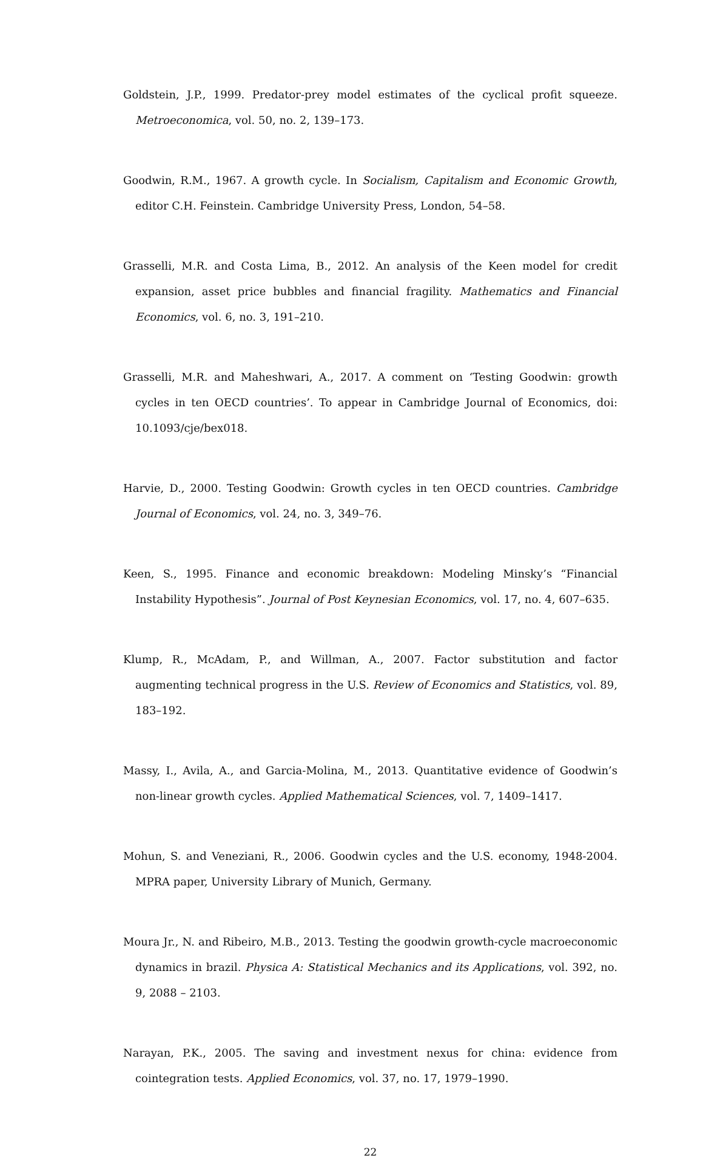Goldstein, J.P., 1999. Predator-prey model estimates of the cyclical profit squeeze. Metroeconomica, vol. 50, no. 2, 139–173.
Goodwin, R.M., 1967. A growth cycle. In Socialism, Capitalism and Economic Growth, editor C.H. Feinstein. Cambridge University Press, London, 54–58.
Grasselli, M.R. and Costa Lima, B., 2012. An analysis of the Keen model for credit expansion, asset price bubbles and financial fragility. Mathematics and Financial Economics, vol. 6, no. 3, 191–210.
Grasselli, M.R. and Maheshwari, A., 2017. A comment on ‘Testing Goodwin: growth cycles in ten OECD countries’. To appear in Cambridge Journal of Economics, doi: 10.1093/cje/bex018.
Harvie, D., 2000. Testing Goodwin: Growth cycles in ten OECD countries. Cambridge Journal of Economics, vol. 24, no. 3, 349–76.
Keen, S., 1995. Finance and economic breakdown: Modeling Minsky’s “Financial Instability Hypothesis”. Journal of Post Keynesian Economics, vol. 17, no. 4, 607–635.
Klump, R., McAdam, P., and Willman, A., 2007. Factor substitution and factor augmenting technical progress in the U.S. Review of Economics and Statistics, vol. 89, 183–192.
Massy, I., Avila, A., and Garcia-Molina, M., 2013. Quantitative evidence of Goodwin’s non-linear growth cycles. Applied Mathematical Sciences, vol. 7, 1409–1417.
Mohun, S. and Veneziani, R., 2006. Goodwin cycles and the U.S. economy, 1948-2004. MPRA paper, University Library of Munich, Germany.
Moura Jr., N. and Ribeiro, M.B., 2013. Testing the goodwin growth-cycle macroeconomic dynamics in brazil. Physica A: Statistical Mechanics and its Applications, vol. 392, no. 9, 2088 – 2103.
Narayan, P.K., 2005. The saving and investment nexus for china: evidence from cointegration tests. Applied Economics, vol. 37, no. 17, 1979–1990.
22